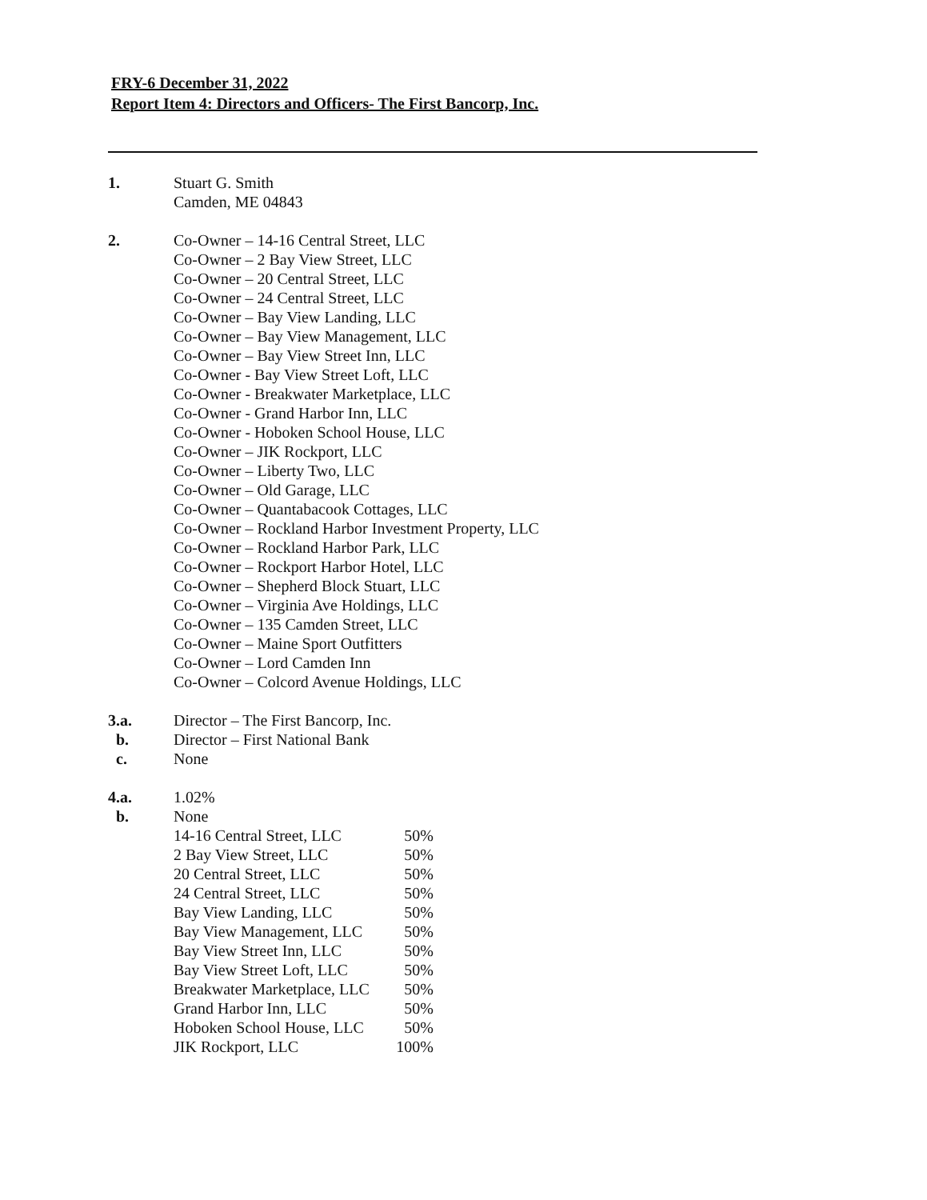FRY-6 December 31, 2022
Report Item 4: Directors and Officers- The First Bancorp, Inc.
1. Stuart G. Smith
Camden, ME 04843
2. Co-Owner – 14-16 Central Street, LLC
Co-Owner – 2 Bay View Street, LLC
Co-Owner – 20 Central Street, LLC
Co-Owner – 24 Central Street, LLC
Co-Owner – Bay View Landing, LLC
Co-Owner – Bay View Management, LLC
Co-Owner – Bay View Street Inn, LLC
Co-Owner - Bay View Street Loft, LLC
Co-Owner - Breakwater Marketplace, LLC
Co-Owner - Grand Harbor Inn, LLC
Co-Owner - Hoboken School House, LLC
Co-Owner – JIK Rockport, LLC
Co-Owner – Liberty Two, LLC
Co-Owner – Old Garage, LLC
Co-Owner – Quantabacook Cottages, LLC
Co-Owner – Rockland Harbor Investment Property, LLC
Co-Owner – Rockland Harbor Park, LLC
Co-Owner – Rockport Harbor Hotel, LLC
Co-Owner – Shepherd Block Stuart, LLC
Co-Owner – Virginia Ave Holdings, LLC
Co-Owner – 135 Camden Street, LLC
Co-Owner – Maine Sport Outfitters
Co-Owner – Lord Camden Inn
Co-Owner – Colcord Avenue Holdings, LLC
3.a. Director – The First Bancorp, Inc.
b. Director – First National Bank
c. None
4.a. 1.02%
b. None
| 14-16 Central Street, LLC | 50% |
| 2 Bay View Street, LLC | 50% |
| 20 Central Street, LLC | 50% |
| 24 Central Street, LLC | 50% |
| Bay View Landing, LLC | 50% |
| Bay View Management, LLC | 50% |
| Bay View Street Inn, LLC | 50% |
| Bay View Street Loft, LLC | 50% |
| Breakwater Marketplace, LLC | 50% |
| Grand Harbor Inn, LLC | 50% |
| Hoboken School House, LLC | 50% |
| JIK Rockport, LLC | 100% |